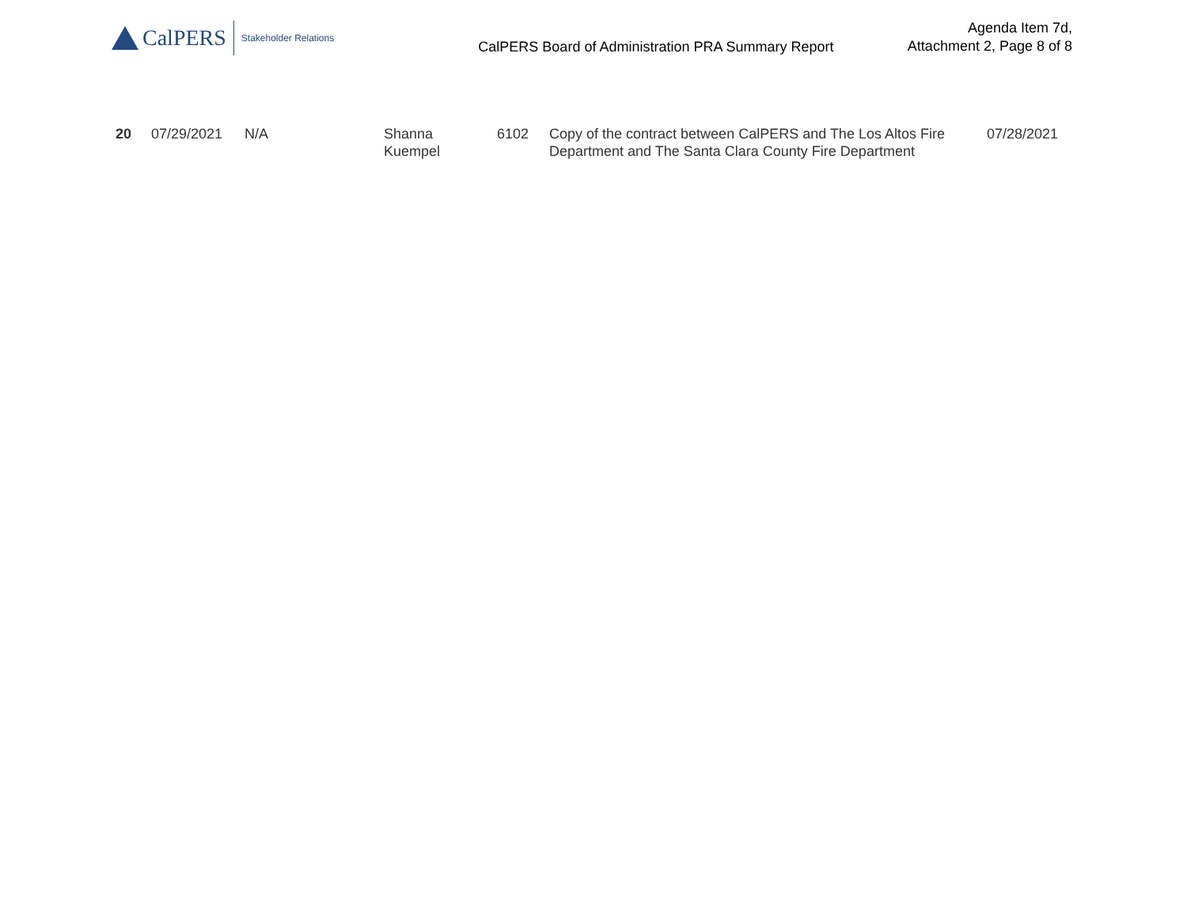CalPERS
Stakeholder Relations
CalPERS Board of Administration PRA Summary Report
Agenda Item 7d,
Attachment 2, Page 8 of 8
| 20 | 07/29/2021 | N/A | Shanna Kuempel | 6102 | Copy of the contract between CalPERS and The Los Altos Fire Department and The Santa Clara County Fire Department | 07/28/2021 |